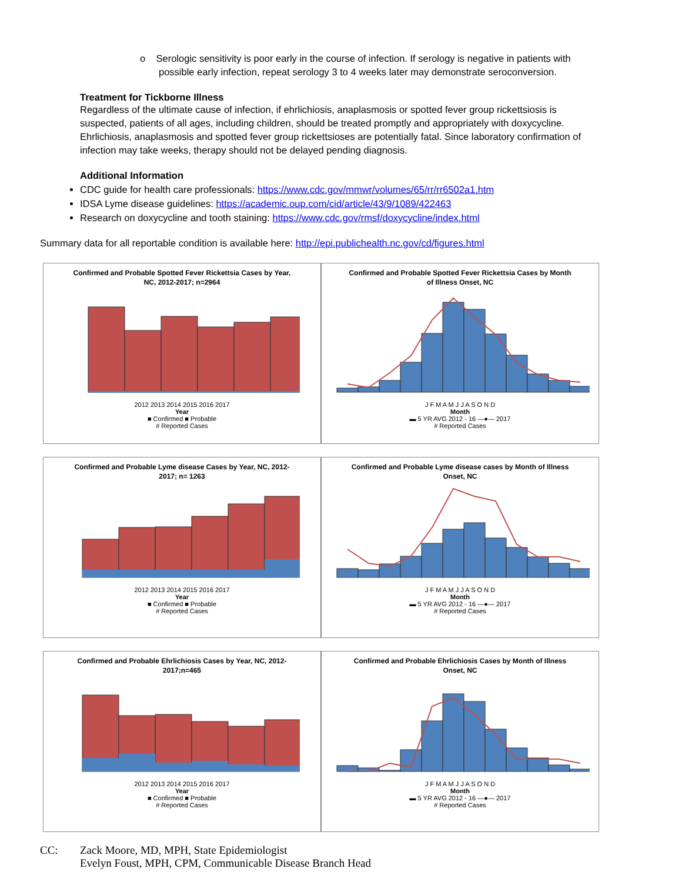o Serologic sensitivity is poor early in the course of infection. If serology is negative in patients with possible early infection, repeat serology 3 to 4 weeks later may demonstrate seroconversion.
Treatment for Tickborne Illness
Regardless of the ultimate cause of infection, if ehrlichiosis, anaplasmosis or spotted fever group rickettsiosis is suspected, patients of all ages, including children, should be treated promptly and appropriately with doxycycline. Ehrlichiosis, anaplasmosis and spotted fever group rickettsioses are potentially fatal. Since laboratory confirmation of infection may take weeks, therapy should not be delayed pending diagnosis.
Additional Information
CDC guide for health care professionals: https://www.cdc.gov/mmwr/volumes/65/rr/rr6502a1.htm
IDSA Lyme disease guidelines: https://academic.oup.com/cid/article/43/9/1089/422463
Research on doxycycline and tooth staining: https://www.cdc.gov/rmsf/doxycycline/index.html
Summary data for all reportable condition is available here: http://epi.publichealth.nc.gov/cd/figures.html
Confirmed and Probable Spotted Fever Rickettsia Cases by Year, NC, 2012-2017; n=2964
2012 2013 2014 2015 2016 2017
Year
■ Confirmed ■ Probable
# Reported Cases
Confirmed and Probable Spotted Fever Rickettsia Cases by Month of Illness Onset, NC
J F M A M J J A S O N D
Month
▬ 5 YR AVG 2012 - 16 —●— 2017
# Reported Cases
Confirmed and Probable Lyme disease Cases by Year, NC, 2012-2017; n= 1263
2012 2013 2014 2015 2016 2017
Year
■ Confirmed ■ Probable
# Reported Cases
Confirmed and Probable Lyme disease cases by Month of Illness Onset, NC
J F M A M J J A S O N D
Month
▬ 5 YR AVG 2012 - 16 —●— 2017
# Reported Cases
Confirmed and Probable Ehrlichiosis Cases by Year, NC, 2012-2017;n=465
2012 2013 2014 2015 2016 2017
Year
■ Confirmed ■ Probable
# Reported Cases
Confirmed and Probable Ehrlichiosis Cases by Month of Illness Onset, NC
J F M A M J J A S O N D
Month
▬ 5 YR AVG 2012 - 16 —●— 2017
# Reported Cases
CC: Zack Moore, MD, MPH, State Epidemiologist
Evelyn Foust, MPH, CPM, Communicable Disease Branch Head